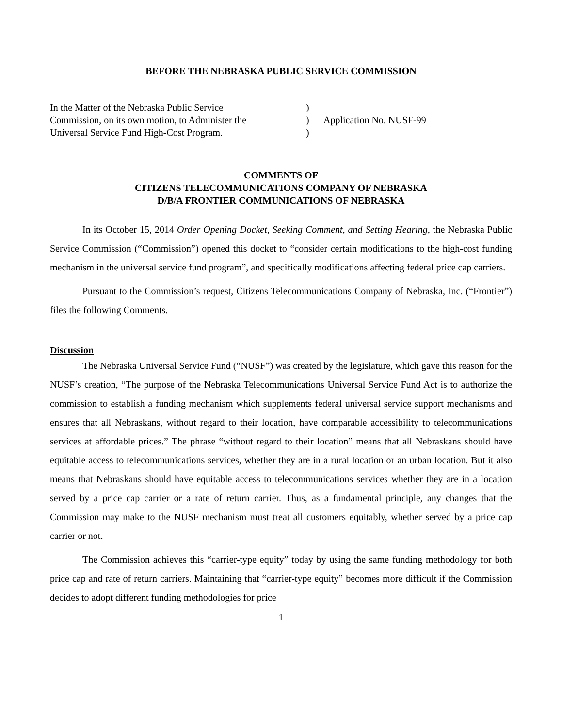BEFORE THE NEBRASKA PUBLIC SERVICE COMMISSION
In the Matter of the Nebraska Public Service
Commission, on its own motion, to Administer the
Universal Service Fund High-Cost Program.
)
)
)
Application No. NUSF-99
COMMENTS OF
CITIZENS TELECOMMUNICATIONS COMPANY OF NEBRASKA
D/B/A FRONTIER COMMUNICATIONS OF NEBRASKA
In its October 15, 2014 Order Opening Docket, Seeking Comment, and Setting Hearing, the Nebraska Public Service Commission (“Commission”) opened this docket to “consider certain modifications to the high-cost funding mechanism in the universal service fund program”, and specifically modifications affecting federal price cap carriers.
Pursuant to the Commission’s request, Citizens Telecommunications Company of Nebraska, Inc. (“Frontier”) files the following Comments.
Discussion
The Nebraska Universal Service Fund (“NUSF”) was created by the legislature, which gave this reason for the NUSF’s creation, “The purpose of the Nebraska Telecommunications Universal Service Fund Act is to authorize the commission to establish a funding mechanism which supplements federal universal service support mechanisms and ensures that all Nebraskans, without regard to their location, have comparable accessibility to telecommunications services at affordable prices.” The phrase “without regard to their location” means that all Nebraskans should have equitable access to telecommunications services, whether they are in a rural location or an urban location. But it also means that Nebraskans should have equitable access to telecommunications services whether they are in a location served by a price cap carrier or a rate of return carrier. Thus, as a fundamental principle, any changes that the Commission may make to the NUSF mechanism must treat all customers equitably, whether served by a price cap carrier or not.
The Commission achieves this “carrier-type equity” today by using the same funding methodology for both price cap and rate of return carriers. Maintaining that “carrier-type equity” becomes more difficult if the Commission decides to adopt different funding methodologies for price
1